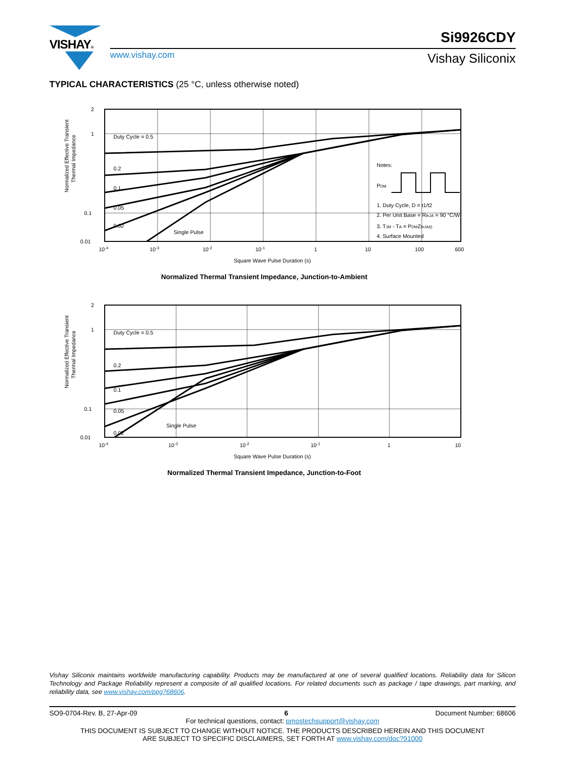VISHAY® Si9926CDY
www.vishay.com Vishay Siliconix
TYPICAL CHARACTERISTICS (25 °C, unless otherwise noted)
Normalized Effective Transient
Thermal Impedance
Duty Cycle = 0.5
0.2
0.1
0.05
0.02
Single Pulse
Notes:
PDM
1. Duty Cycle, D = t1/t2
2. Per Unit Base = RthJA = 90 °C/W
3. TJM - TA = PDMZthJA(t)
4. Surface Mounted
2
1
0.1
0.01
10-4
10-3
10-2
10-1
1
10
100
600
Square Wave Pulse Duration (s)
Normalized Thermal Transient Impedance, Junction-to-Ambient
Normalized Effective Transient
Thermal Impedance
Duty Cycle = 0.5
0.2
0.1
0.05
0.02
Single Pulse
2
1
0.1
0.01
10-4
10-3
10-2
10-1
1
10
Square Wave Pulse Duration (s)
Normalized Thermal Transient Impedance, Junction-to-Foot
Vishay Siliconix maintains worldwide manufacturing capability. Products may be manufactured at one of several qualified locations. Reliability data for Silicon Technology and Package Reliability represent a composite of all qualified locations. For related documents such as package / tape drawings, part marking, and reliability data, see www.vishay.com/ppg?68606.
SO9-0704-Rev. B, 27-Apr-09 6 Document Number: 68606
For technical questions, contact: pmostechsupport@vishay.com
THIS DOCUMENT IS SUBJECT TO CHANGE WITHOUT NOTICE. THE PRODUCTS DESCRIBED HEREIN AND THIS DOCUMENT
ARE SUBJECT TO SPECIFIC DISCLAIMERS, SET FORTH AT www.vishay.com/doc?91000